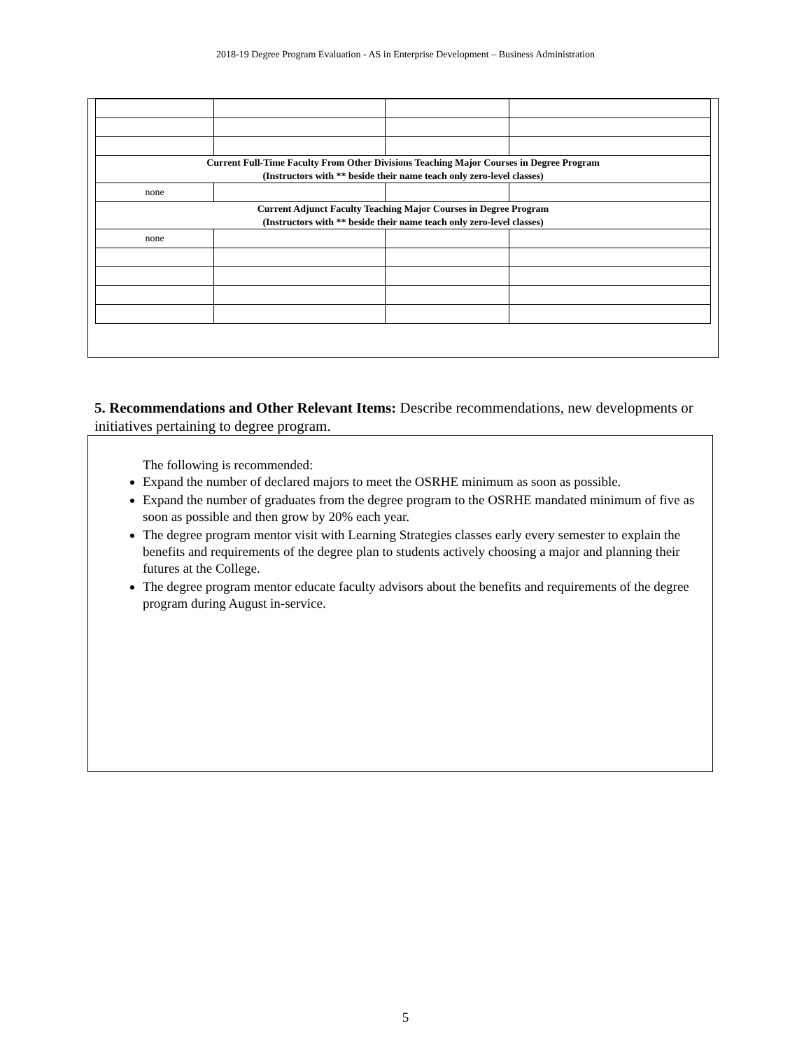2018-19 Degree Program Evaluation - AS in Enterprise Development – Business Administration
| Current Full-Time Faculty From Other Divisions Teaching Major Courses in Degree Program (Instructors with ** beside their name teach only zero-level classes) | | | |
| none | | | |
| Current Adjunct Faculty Teaching Major Courses in Degree Program (Instructors with ** beside their name teach only zero-level classes) | | | |
| none | | | |
5. Recommendations and Other Relevant Items: Describe recommendations, new developments or initiatives pertaining to degree program.
The following is recommended:
Expand the number of declared majors to meet the OSRHE minimum as soon as possible.
Expand the number of graduates from the degree program to the OSRHE mandated minimum of five as soon as possible and then grow by 20% each year.
The degree program mentor visit with Learning Strategies classes early every semester to explain the benefits and requirements of the degree plan to students actively choosing a major and planning their futures at the College.
The degree program mentor educate faculty advisors about the benefits and requirements of the degree program during August in-service.
5